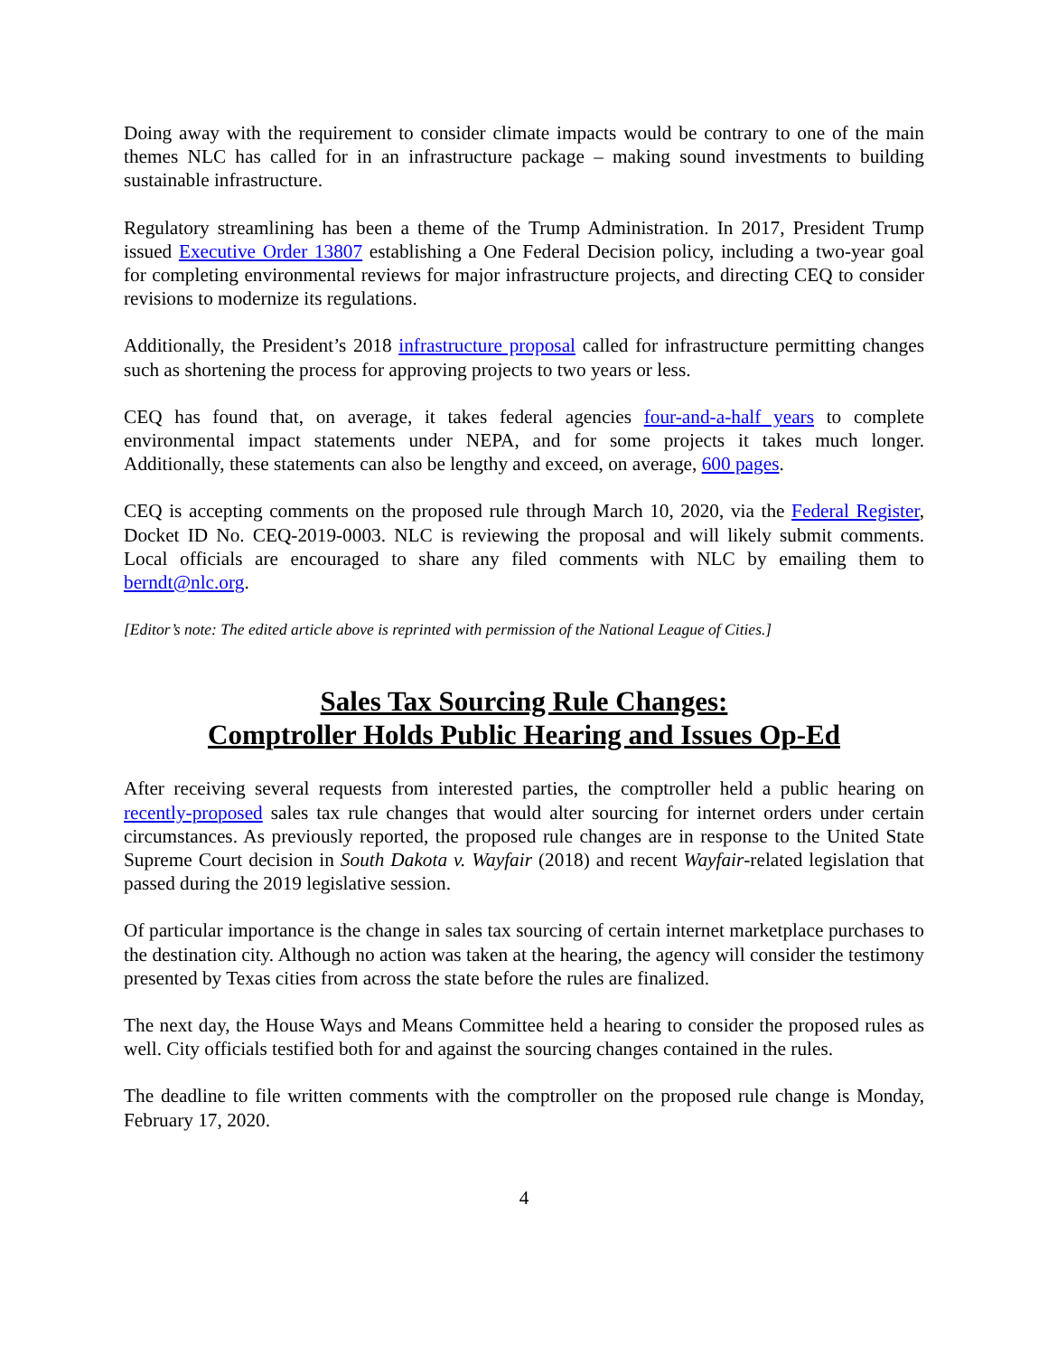Doing away with the requirement to consider climate impacts would be contrary to one of the main themes NLC has called for in an infrastructure package – making sound investments to building sustainable infrastructure.
Regulatory streamlining has been a theme of the Trump Administration. In 2017, President Trump issued Executive Order 13807 establishing a One Federal Decision policy, including a two-year goal for completing environmental reviews for major infrastructure projects, and directing CEQ to consider revisions to modernize its regulations.
Additionally, the President’s 2018 infrastructure proposal called for infrastructure permitting changes such as shortening the process for approving projects to two years or less.
CEQ has found that, on average, it takes federal agencies four-and-a-half years to complete environmental impact statements under NEPA, and for some projects it takes much longer. Additionally, these statements can also be lengthy and exceed, on average, 600 pages.
CEQ is accepting comments on the proposed rule through March 10, 2020, via the Federal Register, Docket ID No. CEQ-2019-0003. NLC is reviewing the proposal and will likely submit comments. Local officials are encouraged to share any filed comments with NLC by emailing them to berndt@nlc.org.
[Editor’s note: The edited article above is reprinted with permission of the National League of Cities.]
Sales Tax Sourcing Rule Changes:
Comptroller Holds Public Hearing and Issues Op-Ed
After receiving several requests from interested parties, the comptroller held a public hearing on recently-proposed sales tax rule changes that would alter sourcing for internet orders under certain circumstances. As previously reported, the proposed rule changes are in response to the United State Supreme Court decision in South Dakota v. Wayfair (2018) and recent Wayfair-related legislation that passed during the 2019 legislative session.
Of particular importance is the change in sales tax sourcing of certain internet marketplace purchases to the destination city. Although no action was taken at the hearing, the agency will consider the testimony presented by Texas cities from across the state before the rules are finalized.
The next day, the House Ways and Means Committee held a hearing to consider the proposed rules as well. City officials testified both for and against the sourcing changes contained in the rules.
The deadline to file written comments with the comptroller on the proposed rule change is Monday, February 17, 2020.
4